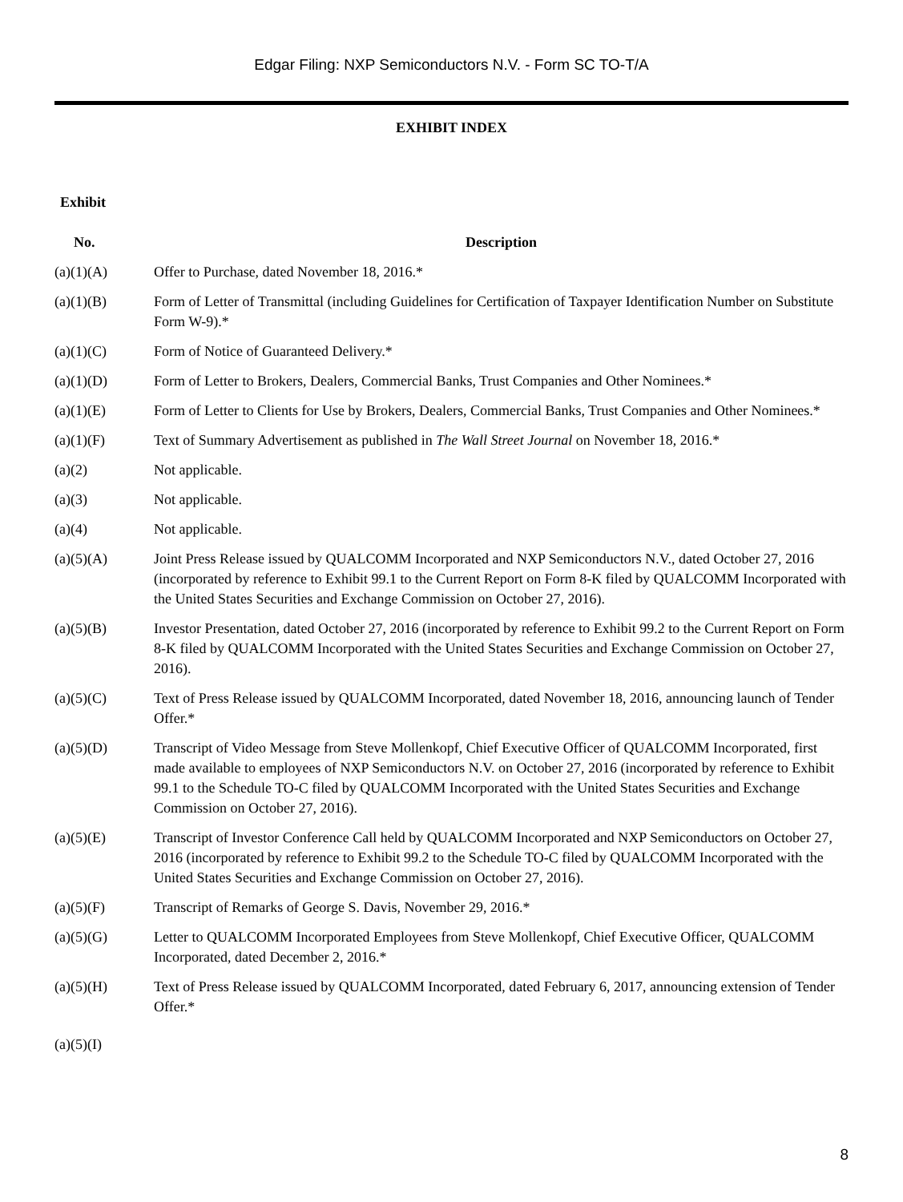Edgar Filing: NXP Semiconductors N.V. - Form SC TO-T/A
EXHIBIT INDEX
| Exhibit | |
| --- | --- |
| No. | Description |
| (a)(1)(A) | Offer to Purchase, dated November 18, 2016.* |
| (a)(1)(B) | Form of Letter of Transmittal (including Guidelines for Certification of Taxpayer Identification Number on Substitute Form W-9).* |
| (a)(1)(C) | Form of Notice of Guaranteed Delivery.* |
| (a)(1)(D) | Form of Letter to Brokers, Dealers, Commercial Banks, Trust Companies and Other Nominees.* |
| (a)(1)(E) | Form of Letter to Clients for Use by Brokers, Dealers, Commercial Banks, Trust Companies and Other Nominees.* |
| (a)(1)(F) | Text of Summary Advertisement as published in The Wall Street Journal on November 18, 2016.* |
| (a)(2) | Not applicable. |
| (a)(3) | Not applicable. |
| (a)(4) | Not applicable. |
| (a)(5)(A) | Joint Press Release issued by QUALCOMM Incorporated and NXP Semiconductors N.V., dated October 27, 2016 (incorporated by reference to Exhibit 99.1 to the Current Report on Form 8-K filed by QUALCOMM Incorporated with the United States Securities and Exchange Commission on October 27, 2016). |
| (a)(5)(B) | Investor Presentation, dated October 27, 2016 (incorporated by reference to Exhibit 99.2 to the Current Report on Form 8-K filed by QUALCOMM Incorporated with the United States Securities and Exchange Commission on October 27, 2016). |
| (a)(5)(C) | Text of Press Release issued by QUALCOMM Incorporated, dated November 18, 2016, announcing launch of Tender Offer.* |
| (a)(5)(D) | Transcript of Video Message from Steve Mollenkopf, Chief Executive Officer of QUALCOMM Incorporated, first made available to employees of NXP Semiconductors N.V. on October 27, 2016 (incorporated by reference to Exhibit 99.1 to the Schedule TO-C filed by QUALCOMM Incorporated with the United States Securities and Exchange Commission on October 27, 2016). |
| (a)(5)(E) | Transcript of Investor Conference Call held by QUALCOMM Incorporated and NXP Semiconductors on October 27, 2016 (incorporated by reference to Exhibit 99.2 to the Schedule TO-C filed by QUALCOMM Incorporated with the United States Securities and Exchange Commission on October 27, 2016). |
| (a)(5)(F) | Transcript of Remarks of George S. Davis, November 29, 2016.* |
| (a)(5)(G) | Letter to QUALCOMM Incorporated Employees from Steve Mollenkopf, Chief Executive Officer, QUALCOMM Incorporated, dated December 2, 2016.* |
| (a)(5)(H) | Text of Press Release issued by QUALCOMM Incorporated, dated February 6, 2017, announcing extension of Tender Offer.* |
| (a)(5)(I) | |
8